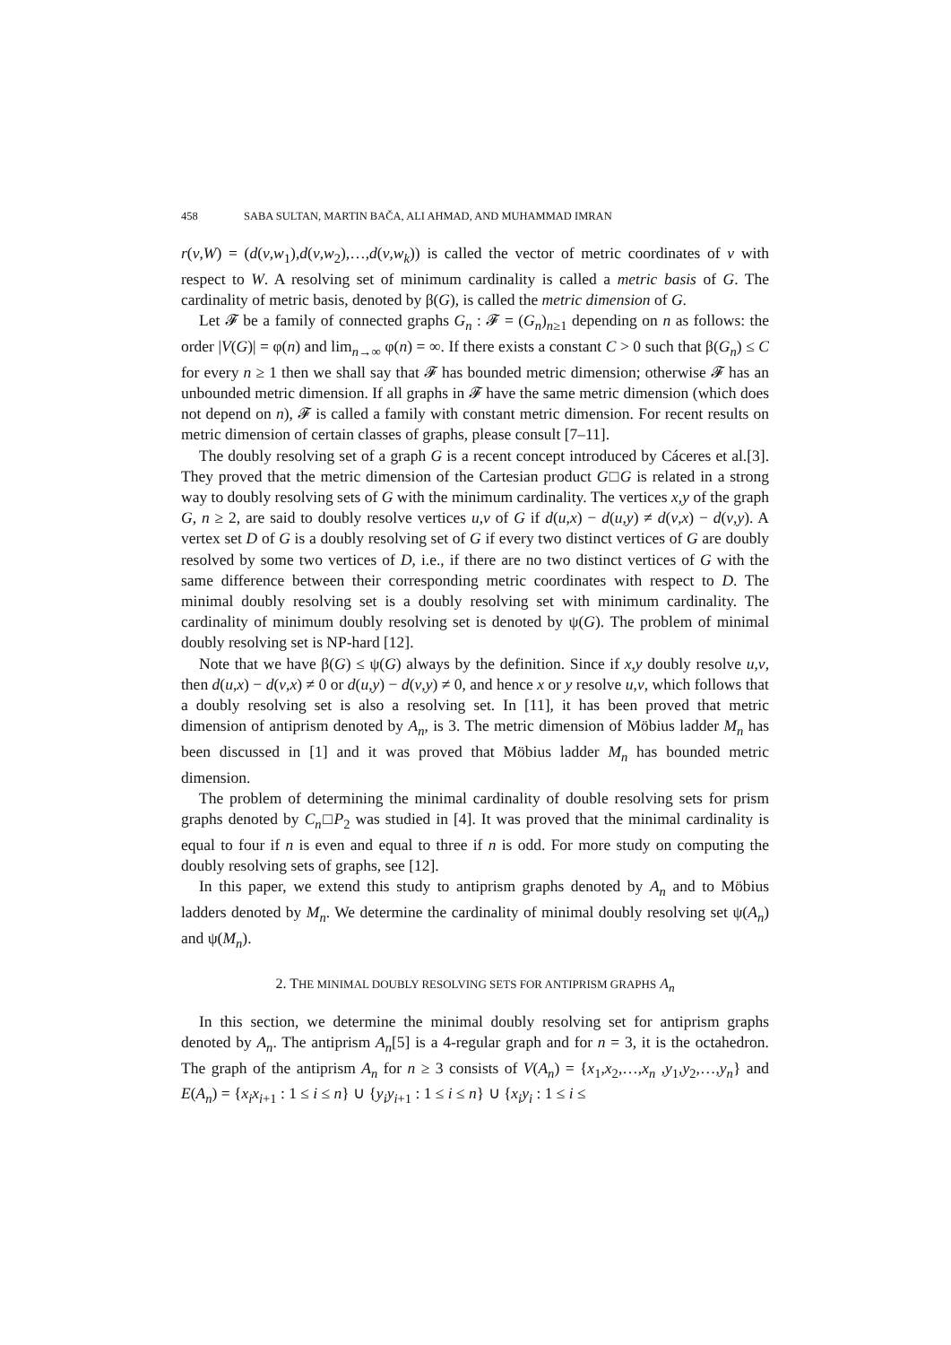458 SABA SULTAN, MARTIN BAČA, ALI AHMAD, AND MUHAMMAD IMRAN
r(v,W) = (d(v,w<sub>1</sub>),d(v,w<sub>2</sub>),…,d(v,w<sub>k</sub>)) is called the vector of metric coordinates of v with respect to W. A resolving set of minimum cardinality is called a metric basis of G. The cardinality of metric basis, denoted by β(G), is called the metric dimension of G.
Let 𝓕 be a family of connected graphs G<sub>n</sub> : 𝓕 = (G<sub>n</sub>)<sub>n≥1</sub> depending on n as follows: the order |V(G)| = φ(n) and lim<sub>n→∞</sub> φ(n) = ∞. If there exists a constant C > 0 such that β(G<sub>n</sub>) ≤ C for every n ≥ 1 then we shall say that 𝓕 has bounded metric dimension; otherwise 𝓕 has an unbounded metric dimension. If all graphs in 𝓕 have the same metric dimension (which does not depend on n), 𝓕 is called a family with constant metric dimension. For recent results on metric dimension of certain classes of graphs, please consult [7–11].
The doubly resolving set of a graph G is a recent concept introduced by Cáceres et al.[3]. They proved that the metric dimension of the Cartesian product G□G is related in a strong way to doubly resolving sets of G with the minimum cardinality. The vertices x,y of the graph G, n ≥ 2, are said to doubly resolve vertices u,v of G if d(u,x) − d(u,y) ≠ d(v,x) − d(v,y). A vertex set D of G is a doubly resolving set of G if every two distinct vertices of G are doubly resolved by some two vertices of D, i.e., if there are no two distinct vertices of G with the same difference between their corresponding metric coordinates with respect to D. The minimal doubly resolving set is a doubly resolving set with minimum cardinality. The cardinality of minimum doubly resolving set is denoted by ψ(G). The problem of minimal doubly resolving set is NP-hard [12].
Note that we have β(G) ≤ ψ(G) always by the definition. Since if x,y doubly resolve u,v, then d(u,x) − d(v,x) ≠ 0 or d(u,y) − d(v,y) ≠ 0, and hence x or y resolve u,v, which follows that a doubly resolving set is also a resolving set. In [11], it has been proved that metric dimension of antiprism denoted by A<sub>n</sub>, is 3. The metric dimension of Möbius ladder M<sub>n</sub> has been discussed in [1] and it was proved that Möbius ladder M<sub>n</sub> has bounded metric dimension.
The problem of determining the minimal cardinality of double resolving sets for prism graphs denoted by C<sub>n</sub>□P<sub>2</sub> was studied in [4]. It was proved that the minimal cardinality is equal to four if n is even and equal to three if n is odd. For more study on computing the doubly resolving sets of graphs, see [12].
In this paper, we extend this study to antiprism graphs denoted by A<sub>n</sub> and to Möbius ladders denoted by M<sub>n</sub>. We determine the cardinality of minimal doubly resolving set ψ(A<sub>n</sub>) and ψ(M<sub>n</sub>).
2. THE MINIMAL DOUBLY RESOLVING SETS FOR ANTIPRISM GRAPHS A<sub>n</sub>
In this section, we determine the minimal doubly resolving set for antiprism graphs denoted by A<sub>n</sub>. The antiprism A<sub>n</sub>[5] is a 4-regular graph and for n = 3, it is the octahedron. The graph of the antiprism A<sub>n</sub> for n ≥ 3 consists of V(A<sub>n</sub>) = {x<sub>1</sub>,x<sub>2</sub>,…,x<sub>n</sub> ,y<sub>1</sub>,y<sub>2</sub>,…,y<sub>n</sub>} and E(A<sub>n</sub>) = {x<sub>i</sub>x<sub>i+1</sub> : 1 ≤ i ≤ n} ∪ {y<sub>i</sub>y<sub>i+1</sub> : 1 ≤ i ≤ n} ∪ {x<sub>i</sub>y<sub>i</sub> : 1 ≤ i ≤